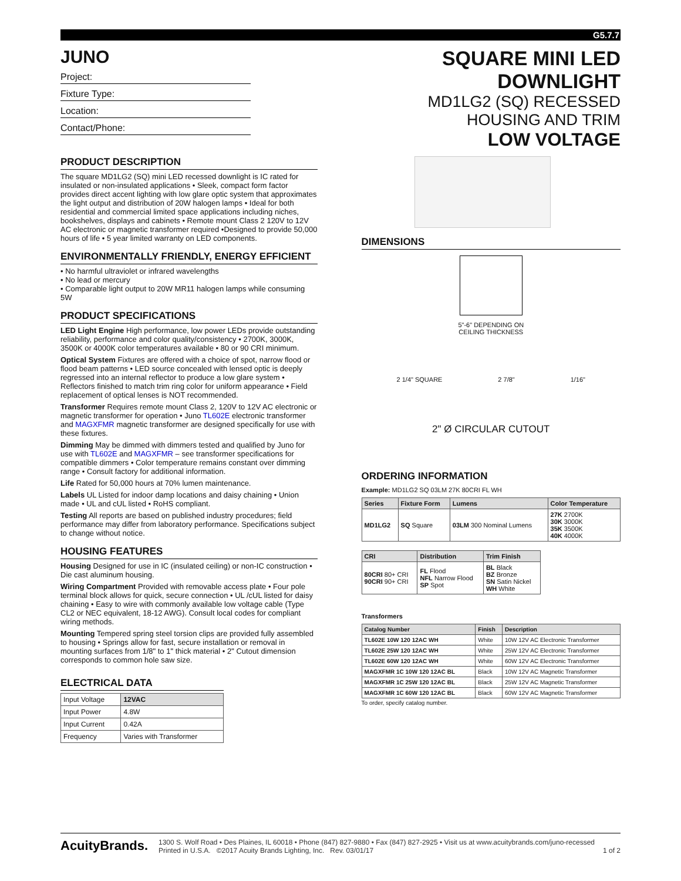G5.7.7
JUNO
Project:
Fixture Type:
Location:
Contact/Phone:
PRODUCT DESCRIPTION
The square MD1LG2 (SQ) mini LED recessed downlight is IC rated for insulated or non-insulated applications • Sleek, compact form factor provides direct accent lighting with low glare optic system that approximates the light output and distribution of 20W halogen lamps • Ideal for both residential and commercial limited space applications including niches, bookshelves, displays and cabinets • Remote mount Class 2 120V to 12V AC electronic or magnetic transformer required •Designed to provide 50,000 hours of life • 5 year limited warranty on LED components.
ENVIRONMENTALLY FRIENDLY, ENERGY EFFICIENT
• No harmful ultraviolet or infrared wavelengths
• No lead or mercury
• Comparable light output to 20W MR11 halogen lamps while consuming 5W
PRODUCT SPECIFICATIONS
LED Light Engine High performance, low power LEDs provide outstanding reliability, performance and color quality/consistency • 2700K, 3000K, 3500K or 4000K color temperatures available • 80 or 90 CRI minimum.
Optical System Fixtures are offered with a choice of spot, narrow flood or flood beam patterns • LED source concealed with lensed optic is deeply regressed into an internal reflector to produce a low glare system • Reflectors finished to match trim ring color for uniform appearance • Field replacement of optical lenses is NOT recommended.
Transformer Requires remote mount Class 2, 120V to 12V AC electronic or magnetic transformer for operation • Juno TL602E electronic transformer and MAGXFMR magnetic transformer are designed specifically for use with these fixtures.
Dimming May be dimmed with dimmers tested and qualified by Juno for use with TL602E and MAGXFMR – see transformer specifications for compatible dimmers • Color temperature remains constant over dimming range • Consult factory for additional information.
Life Rated for 50,000 hours at 70% lumen maintenance.
Labels UL Listed for indoor damp locations and daisy chaining • Union made • UL and cUL listed • RoHS compliant.
Testing All reports are based on published industry procedures; field performance may differ from laboratory performance. Specifications subject to change without notice.
HOUSING FEATURES
Housing Designed for use in IC (insulated ceiling) or non-IC construction • Die cast aluminum housing.
Wiring Compartment Provided with removable access plate • Four pole terminal block allows for quick, secure connection • UL /cUL listed for daisy chaining • Easy to wire with commonly available low voltage cable (Type CL2 or NEC equivalent, 18-12 AWG). Consult local codes for compliant wiring methods.
Mounting Tempered spring steel torsion clips are provided fully assembled to housing • Springs allow for fast, secure installation or removal in mounting surfaces from 1/8" to 1" thick material • 2" Cutout dimension corresponds to common hole saw size.
ELECTRICAL DATA
| Input Voltage | 12VAC |
| Input Power | 4.8W |
| Input Current | 0.42A |
| Frequency | Varies with Transformer |
SQUARE MINI LED DOWNLIGHT
MD1LG2 (SQ) RECESSED HOUSING AND TRIM
LOW VOLTAGE
DIMENSIONS
5"-6" DEPENDING ON
CEILING THICKNESS
2 1/4" SQUARE 2 7/8" 1/16"
2" Ø CIRCULAR CUTOUT
ORDERING INFORMATION
Example: MD1LG2 SQ 03LM 27K 80CRI FL WH
| Series | Fixture Form | Lumens | Color Temperature |
| --- | --- | --- | --- |
| MD1LG2 | SQ Square | 03LM 300 Nominal Lumens | 27K 2700K 30K 3000K 35K 3500K 40K 4000K |
| CRI | Distribution | Trim Finish |
| --- | --- | --- |
| 80CRI 80+ CRI 90CRI 90+ CRI | FL Flood NFL Narrow Flood SP Spot | BL Black BZ Bronze SN Satin Nickel WH White |
Transformers
| Catalog Number | Finish | Description |
| --- | --- | --- |
| TL602E 10W 120 12AC WH | White | 10W 12V AC Electronic Transformer |
| TL602E 25W 120 12AC WH | White | 25W 12V AC Electronic Transformer |
| TL602E 60W 120 12AC WH | White | 60W 12V AC Electronic Transformer |
| MAGXFMR 1C 10W 120 12AC BL | Black | 10W 12V AC Magnetic Transformer |
| MAGXFMR 1C 25W 120 12AC BL | Black | 25W 12V AC Magnetic Transformer |
| MAGXFMR 1C 60W 120 12AC BL | Black | 60W 12V AC Magnetic Transformer |
To order, specify catalog number.
AcuityBrands.
1300 S. Wolf Road • Des Plaines, IL 60018 • Phone (847) 827-9880 • Fax (847) 827-2925 • Visit us at www.acuitybrands.com/juno-recessed
Printed in U.S.A. ©2017 Acuity Brands Lighting, Inc. Rev. 03/01/17 1 of 2